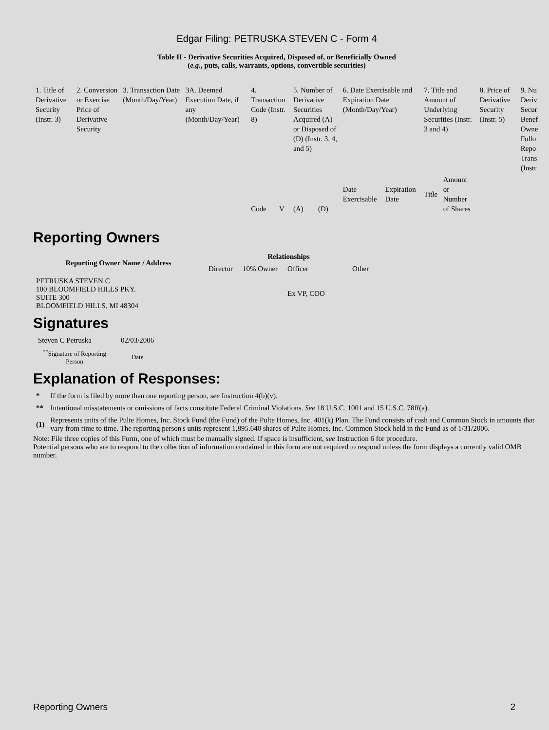Edgar Filing: PETRUSKA STEVEN C - Form 4
Table II - Derivative Securities Acquired, Disposed of, or Beneficially Owned
(e.g., puts, calls, warrants, options, convertible securities)
| 1. Title of Derivative Security (Instr. 3) | 2. Conversion or Exercise Price of Derivative Security | 3. Transaction Date (Month/Day/Year) | 3A. Deemed Execution Date, if any (Month/Day/Year) | 4. Transaction Code (Instr. 8) | | 5. Number of Derivative Securities Acquired (A) or Disposed of (D) (Instr. 3, 4, and 5) | | 6. Date Exercisable and Expiration Date (Month/Day/Year) | | 7. Title and Amount of Underlying Securities (Instr. 3 and 4) | | 8. Price of Derivative Security (Instr. 5) | 9. Nu Deriv Secur Benef Owne Follo Repo Trans (Instr |
| | | | | Code | V | (A) | (D) | Date Exercisable | Expiration Date | Title | Amount or Number of Shares | | |
Reporting Owners
| Reporting Owner Name / Address | Relationships | | | |
| --- | --- | --- | --- | --- |
| | Director | 10% Owner | Officer | Other |
| PETRUSKA STEVEN C 100 BLOOMFIELD HILLS PKY. SUITE 300 BLOOMFIELD HILLS, MI 48304 | | | Ex VP, COO | |
Signatures
| Steven C Petruska | 02/03/2006 |
| <sup>**</sup> Signature of Reporting Person | Date |
Explanation of Responses:
| * | If the form is filed by more than one reporting person, see Instruction 4(b)(v). |
| ** | Intentional misstatements or omissions of facts constitute Federal Criminal Violations. See 18 U.S.C. 1001 and 15 U.S.C. 78ff(a). |
| (1) | Represents units of the Pulte Homes, Inc. Stock Fund (the Fund) of the Pulte Homes, Inc. 401(k) Plan. The Fund consists of cash and Common Stock in amounts that vary from time to time. The reporting person's units represent 1,895.640 shares of Pulte Homes, Inc. Common Stock held in the Fund as of 1/31/2006. |
Note: File three copies of this Form, one of which must be manually signed. If space is insufficient, see Instruction 6 for procedure.
Potential persons who are to respond to the collection of information contained in this form are not required to respond unless the form displays a currently valid OMB number.
Reporting Owners 2